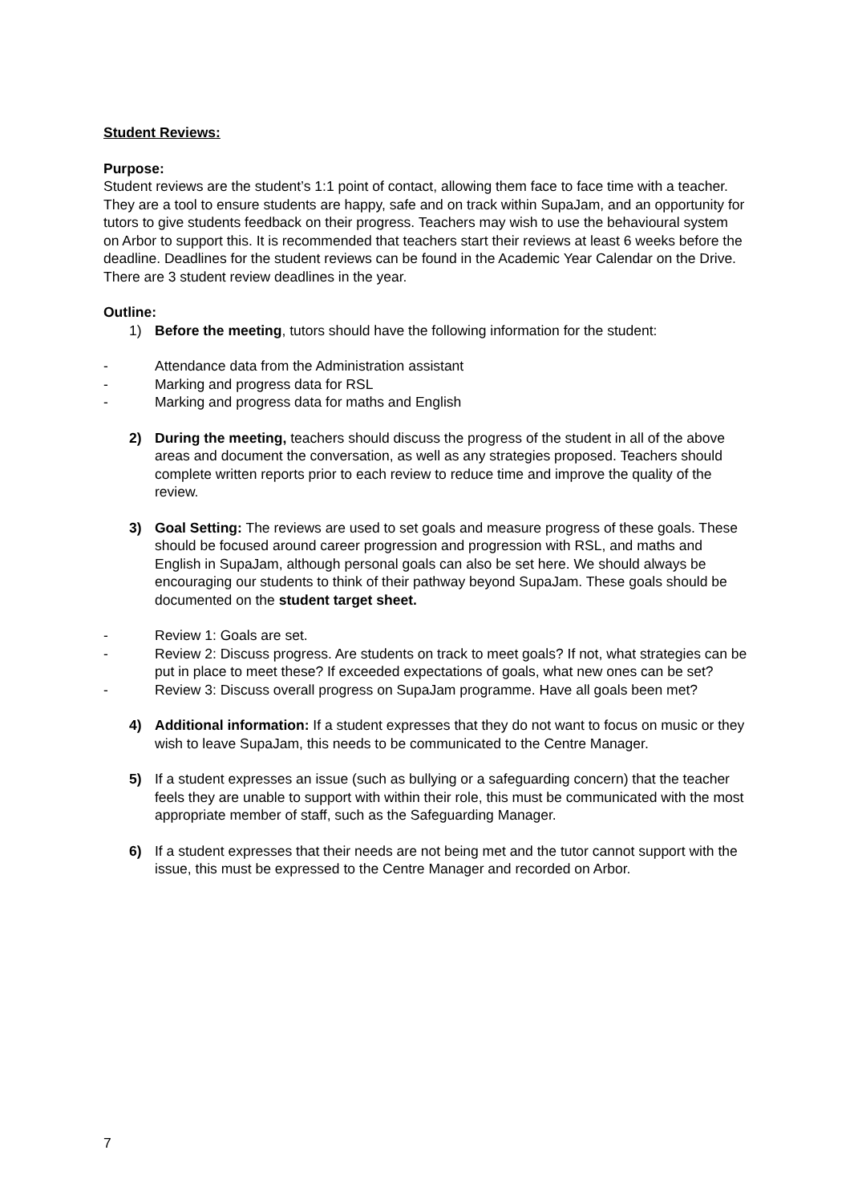Student Reviews:
Purpose:
Student reviews are the student’s 1:1 point of contact, allowing them face to face time with a teacher. They are a tool to ensure students are happy, safe and on track within SupaJam, and an opportunity for tutors to give students feedback on their progress. Teachers may wish to use the behavioural system on Arbor to support this. It is recommended that teachers start their reviews at least 6 weeks before the deadline. Deadlines for the student reviews can be found in the Academic Year Calendar on the Drive. There are 3 student review deadlines in the year.
Outline:
1) Before the meeting, tutors should have the following information for the student:
- Attendance data from the Administration assistant
- Marking and progress data for RSL
- Marking and progress data for maths and English
2) During the meeting, teachers should discuss the progress of the student in all of the above areas and document the conversation, as well as any strategies proposed. Teachers should complete written reports prior to each review to reduce time and improve the quality of the review.
3) Goal Setting: The reviews are used to set goals and measure progress of these goals. These should be focused around career progression and progression with RSL, and maths and English in SupaJam, although personal goals can also be set here. We should always be encouraging our students to think of their pathway beyond SupaJam. These goals should be documented on the student target sheet.
- Review 1: Goals are set.
- Review 2: Discuss progress. Are students on track to meet goals? If not, what strategies can be put in place to meet these? If exceeded expectations of goals, what new ones can be set?
- Review 3: Discuss overall progress on SupaJam programme. Have all goals been met?
4) Additional information: If a student expresses that they do not want to focus on music or they wish to leave SupaJam, this needs to be communicated to the Centre Manager.
5) If a student expresses an issue (such as bullying or a safeguarding concern) that the teacher feels they are unable to support with within their role, this must be communicated with the most appropriate member of staff, such as the Safeguarding Manager.
6) If a student expresses that their needs are not being met and the tutor cannot support with the issue, this must be expressed to the Centre Manager and recorded on Arbor.
7